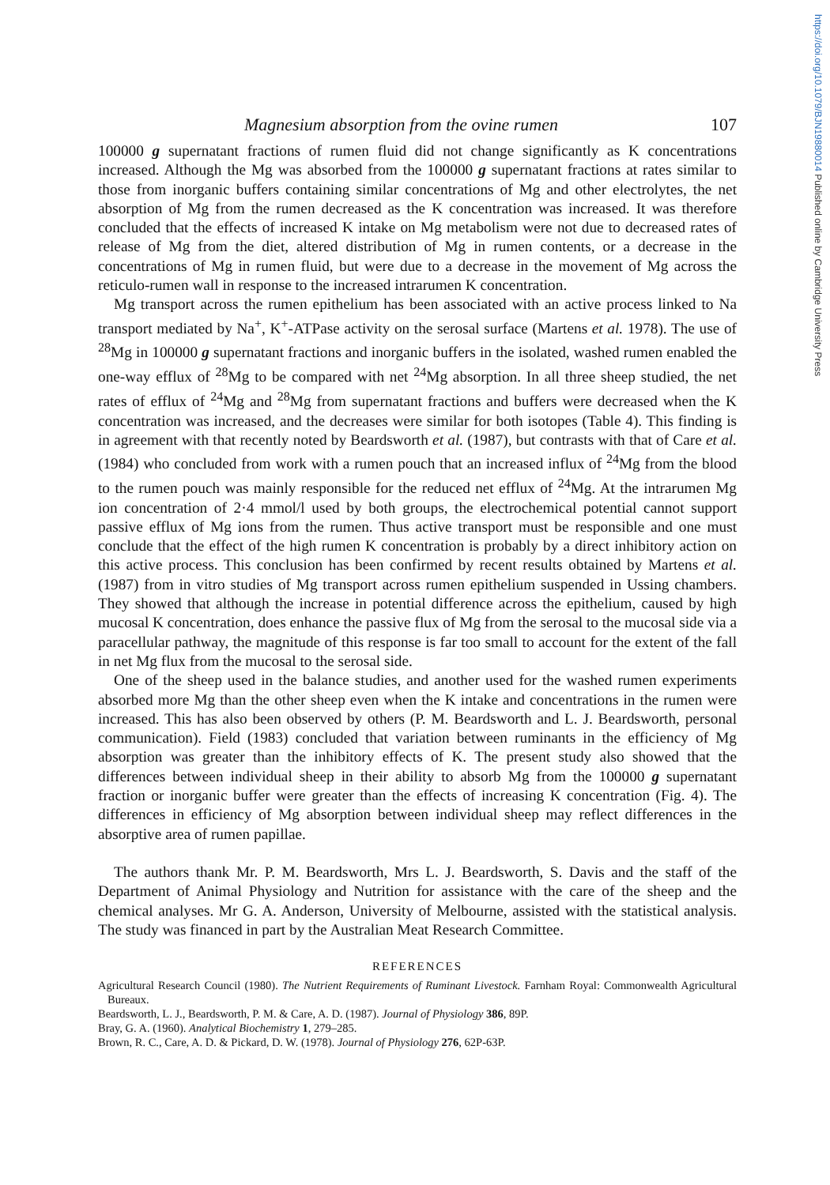https://doi.org/10.1079/BJN19880014 Published online by Cambridge University Press
Magnesium absorption from the ovine rumen 107
100000 g supernatant fractions of rumen fluid did not change significantly as K concentrations increased. Although the Mg was absorbed from the 100000 g supernatant fractions at rates similar to those from inorganic buffers containing similar concentrations of Mg and other electrolytes, the net absorption of Mg from the rumen decreased as the K concentration was increased. It was therefore concluded that the effects of increased K intake on Mg metabolism were not due to decreased rates of release of Mg from the diet, altered distribution of Mg in rumen contents, or a decrease in the concentrations of Mg in rumen fluid, but were due to a decrease in the movement of Mg across the reticulo-rumen wall in response to the increased intrarumen K concentration.
Mg transport across the rumen epithelium has been associated with an active process linked to Na transport mediated by Na<sup>+</sup>, K<sup>+</sup>-ATPase activity on the serosal surface (Martens et al. 1978). The use of <sup>28</sup>Mg in 100000 g supernatant fractions and inorganic buffers in the isolated, washed rumen enabled the one-way efflux of <sup>28</sup>Mg to be compared with net <sup>24</sup>Mg absorption. In all three sheep studied, the net rates of efflux of <sup>24</sup>Mg and <sup>28</sup>Mg from supernatant fractions and buffers were decreased when the K concentration was increased, and the decreases were similar for both isotopes (Table 4). This finding is in agreement with that recently noted by Beardsworth et al. (1987), but contrasts with that of Care et al. (1984) who concluded from work with a rumen pouch that an increased influx of <sup>24</sup>Mg from the blood to the rumen pouch was mainly responsible for the reduced net efflux of <sup>24</sup>Mg. At the intrarumen Mg ion concentration of 2·4 mmol/l used by both groups, the electrochemical potential cannot support passive efflux of Mg ions from the rumen. Thus active transport must be responsible and one must conclude that the effect of the high rumen K concentration is probably by a direct inhibitory action on this active process. This conclusion has been confirmed by recent results obtained by Martens et al. (1987) from in vitro studies of Mg transport across rumen epithelium suspended in Ussing chambers. They showed that although the increase in potential difference across the epithelium, caused by high mucosal K concentration, does enhance the passive flux of Mg from the serosal to the mucosal side via a paracellular pathway, the magnitude of this response is far too small to account for the extent of the fall in net Mg flux from the mucosal to the serosal side.
One of the sheep used in the balance studies, and another used for the washed rumen experiments absorbed more Mg than the other sheep even when the K intake and concentrations in the rumen were increased. This has also been observed by others (P. M. Beardsworth and L. J. Beardsworth, personal communication). Field (1983) concluded that variation between ruminants in the efficiency of Mg absorption was greater than the inhibitory effects of K. The present study also showed that the differences between individual sheep in their ability to absorb Mg from the 100000 g supernatant fraction or inorganic buffer were greater than the effects of increasing K concentration (Fig. 4). The differences in efficiency of Mg absorption between individual sheep may reflect differences in the absorptive area of rumen papillae.
The authors thank Mr. P. M. Beardsworth, Mrs L. J. Beardsworth, S. Davis and the staff of the Department of Animal Physiology and Nutrition for assistance with the care of the sheep and the chemical analyses. Mr G. A. Anderson, University of Melbourne, assisted with the statistical analysis. The study was financed in part by the Australian Meat Research Committee.
REFERENCES
Agricultural Research Council (1980). The Nutrient Requirements of Ruminant Livestock. Farnham Royal: Commonwealth Agricultural Bureaux.
Beardsworth, L. J., Beardsworth, P. M. & Care, A. D. (1987). Journal of Physiology 386, 89P.
Bray, G. A. (1960). Analytical Biochemistry 1, 279–285.
Brown, R. C., Care, A. D. & Pickard, D. W. (1978). Journal of Physiology 276, 62P-63P.